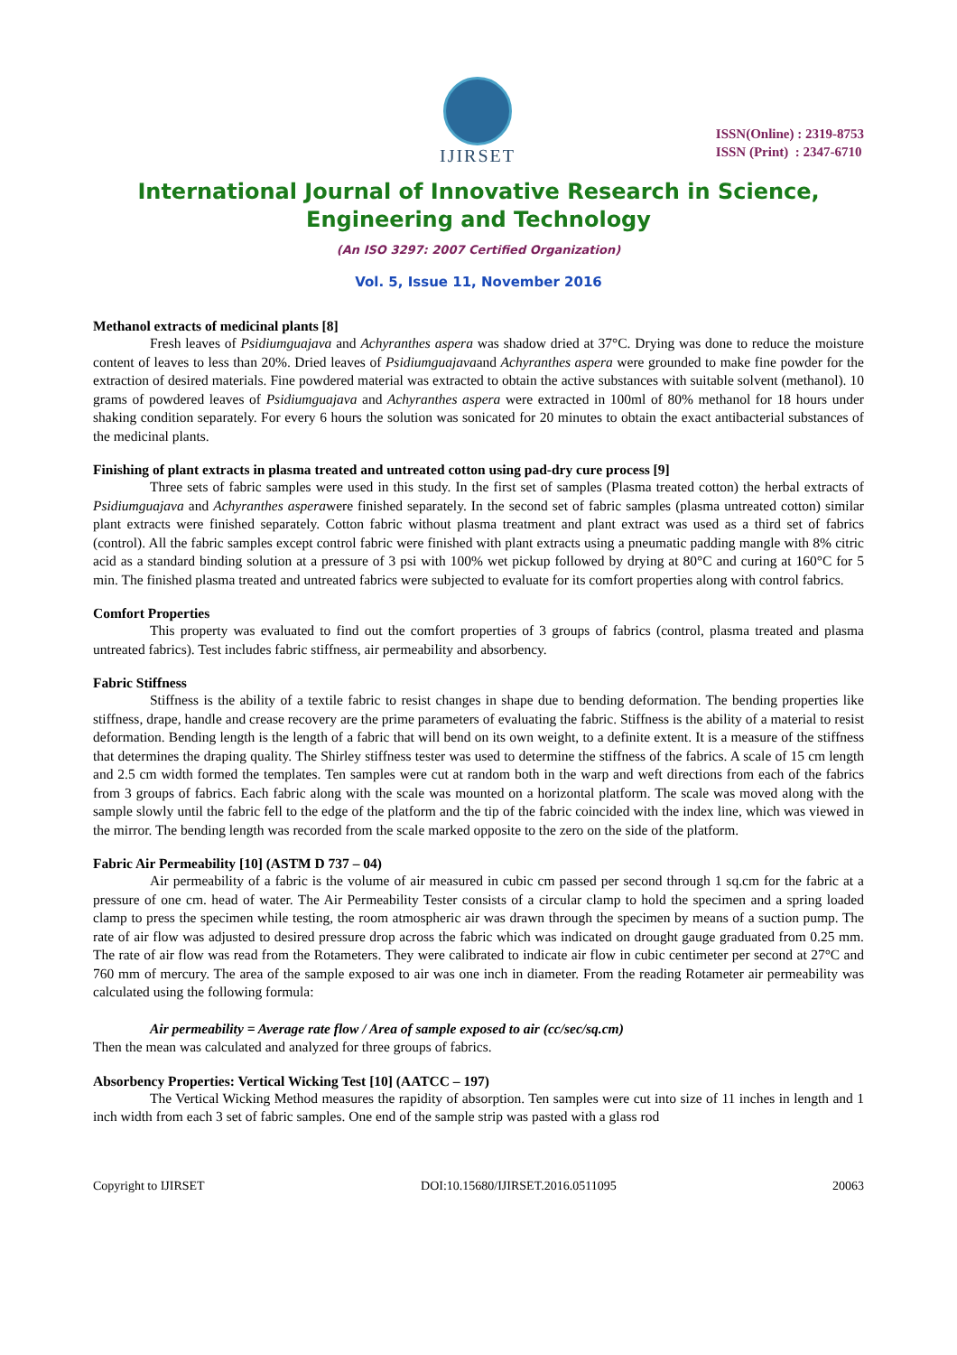IJIRSET
ISSN(Online) : 2319-8753
ISSN (Print) : 2347-6710
International Journal of Innovative Research in Science, Engineering and Technology
(An ISO 3297: 2007 Certified Organization)
Vol. 5, Issue 11, November 2016
Methanol extracts of medicinal plants [8]
Fresh leaves of Psidiumguajava and Achyranthes aspera was shadow dried at 37°C. Drying was done to reduce the moisture content of leaves to less than 20%. Dried leaves of Psidiumguajavaand Achyranthes aspera were grounded to make fine powder for the extraction of desired materials. Fine powdered material was extracted to obtain the active substances with suitable solvent (methanol). 10 grams of powdered leaves of Psidiumguajava and Achyranthes aspera were extracted in 100ml of 80% methanol for 18 hours under shaking condition separately. For every 6 hours the solution was sonicated for 20 minutes to obtain the exact antibacterial substances of the medicinal plants.
Finishing of plant extracts in plasma treated and untreated cotton using pad-dry cure process [9]
Three sets of fabric samples were used in this study. In the first set of samples (Plasma treated cotton) the herbal extracts of Psidiumguajava and Achyranthes asperawere finished separately. In the second set of fabric samples (plasma untreated cotton) similar plant extracts were finished separately. Cotton fabric without plasma treatment and plant extract was used as a third set of fabrics (control). All the fabric samples except control fabric were finished with plant extracts using a pneumatic padding mangle with 8% citric acid as a standard binding solution at a pressure of 3 psi with 100% wet pickup followed by drying at 80°C and curing at 160°C for 5 min. The finished plasma treated and untreated fabrics were subjected to evaluate for its comfort properties along with control fabrics.
Comfort Properties
This property was evaluated to find out the comfort properties of 3 groups of fabrics (control, plasma treated and plasma untreated fabrics). Test includes fabric stiffness, air permeability and absorbency.
Fabric Stiffness
Stiffness is the ability of a textile fabric to resist changes in shape due to bending deformation. The bending properties like stiffness, drape, handle and crease recovery are the prime parameters of evaluating the fabric. Stiffness is the ability of a material to resist deformation. Bending length is the length of a fabric that will bend on its own weight, to a definite extent. It is a measure of the stiffness that determines the draping quality. The Shirley stiffness tester was used to determine the stiffness of the fabrics. A scale of 15 cm length and 2.5 cm width formed the templates. Ten samples were cut at random both in the warp and weft directions from each of the fabrics from 3 groups of fabrics. Each fabric along with the scale was mounted on a horizontal platform. The scale was moved along with the sample slowly until the fabric fell to the edge of the platform and the tip of the fabric coincided with the index line, which was viewed in the mirror. The bending length was recorded from the scale marked opposite to the zero on the side of the platform.
Fabric Air Permeability [10] (ASTM D 737 – 04)
Air permeability of a fabric is the volume of air measured in cubic cm passed per second through 1 sq.cm for the fabric at a pressure of one cm. head of water. The Air Permeability Tester consists of a circular clamp to hold the specimen and a spring loaded clamp to press the specimen while testing, the room atmospheric air was drawn through the specimen by means of a suction pump. The rate of air flow was adjusted to desired pressure drop across the fabric which was indicated on drought gauge graduated from 0.25 mm. The rate of air flow was read from the Rotameters. They were calibrated to indicate air flow in cubic centimeter per second at 27°C and 760 mm of mercury. The area of the sample exposed to air was one inch in diameter. From the reading Rotameter air permeability was calculated using the following formula:
Air permeability = Average rate flow / Area of sample exposed to air (cc/sec/sq.cm)
Then the mean was calculated and analyzed for three groups of fabrics.
Absorbency Properties: Vertical Wicking Test [10] (AATCC – 197)
The Vertical Wicking Method measures the rapidity of absorption. Ten samples were cut into size of 11 inches in length and 1 inch width from each 3 set of fabric samples. One end of the sample strip was pasted with a glass rod
Copyright to IJIRSET DOI:10.15680/IJIRSET.2016.0511095 20063